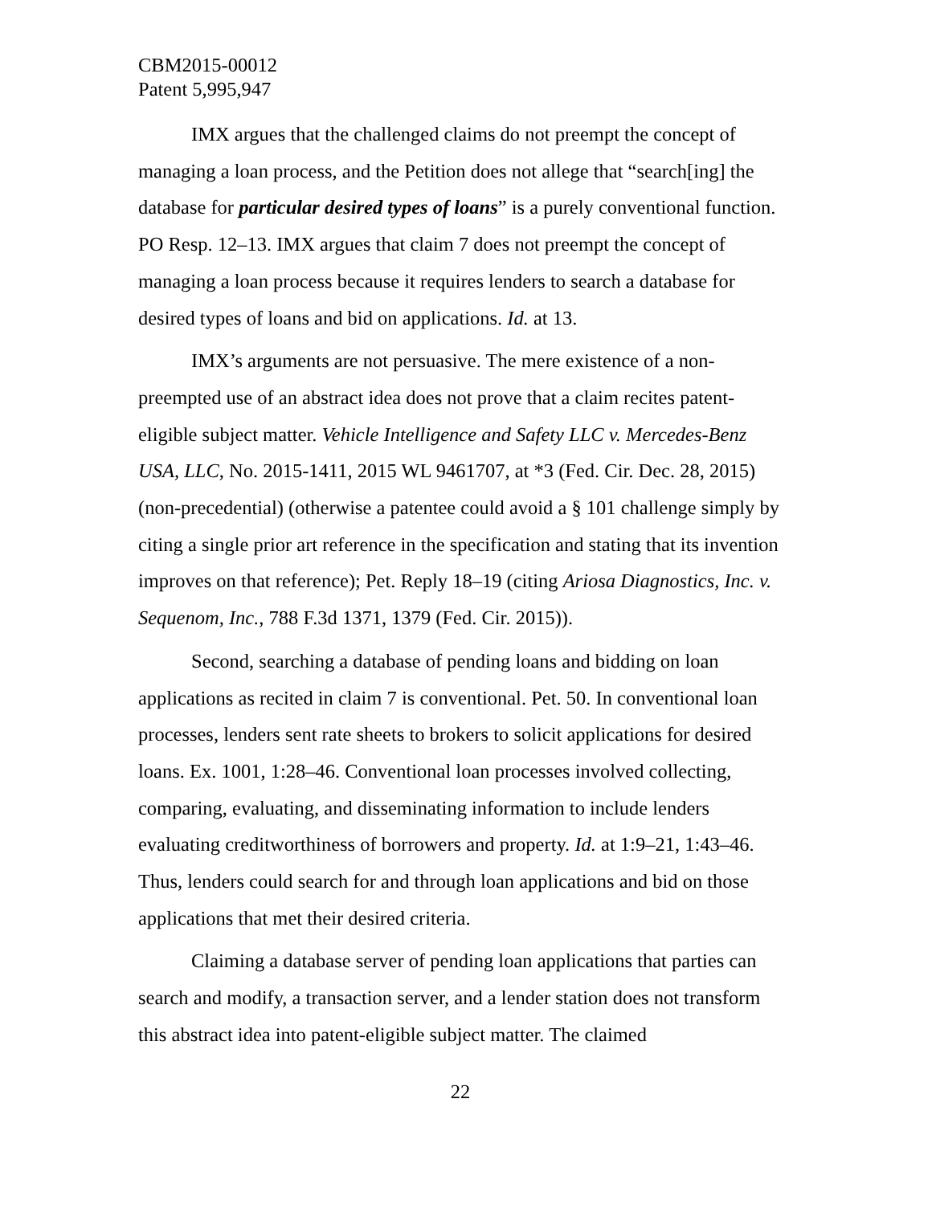CBM2015-00012
Patent 5,995,947
IMX argues that the challenged claims do not preempt the concept of managing a loan process, and the Petition does not allege that “search[ing] the database for particular desired types of loans” is a purely conventional function. PO Resp. 12–13. IMX argues that claim 7 does not preempt the concept of managing a loan process because it requires lenders to search a database for desired types of loans and bid on applications. Id. at 13.
IMX’s arguments are not persuasive. The mere existence of a non-preempted use of an abstract idea does not prove that a claim recites patent-eligible subject matter. Vehicle Intelligence and Safety LLC v. Mercedes-Benz USA, LLC, No. 2015-1411, 2015 WL 9461707, at *3 (Fed. Cir. Dec. 28, 2015) (non-precedential) (otherwise a patentee could avoid a § 101 challenge simply by citing a single prior art reference in the specification and stating that its invention improves on that reference); Pet. Reply 18–19 (citing Ariosa Diagnostics, Inc. v. Sequenom, Inc., 788 F.3d 1371, 1379 (Fed. Cir. 2015)).
Second, searching a database of pending loans and bidding on loan applications as recited in claim 7 is conventional. Pet. 50. In conventional loan processes, lenders sent rate sheets to brokers to solicit applications for desired loans. Ex. 1001, 1:28–46. Conventional loan processes involved collecting, comparing, evaluating, and disseminating information to include lenders evaluating creditworthiness of borrowers and property. Id. at 1:9–21, 1:43–46. Thus, lenders could search for and through loan applications and bid on those applications that met their desired criteria.
Claiming a database server of pending loan applications that parties can search and modify, a transaction server, and a lender station does not transform this abstract idea into patent-eligible subject matter. The claimed
22